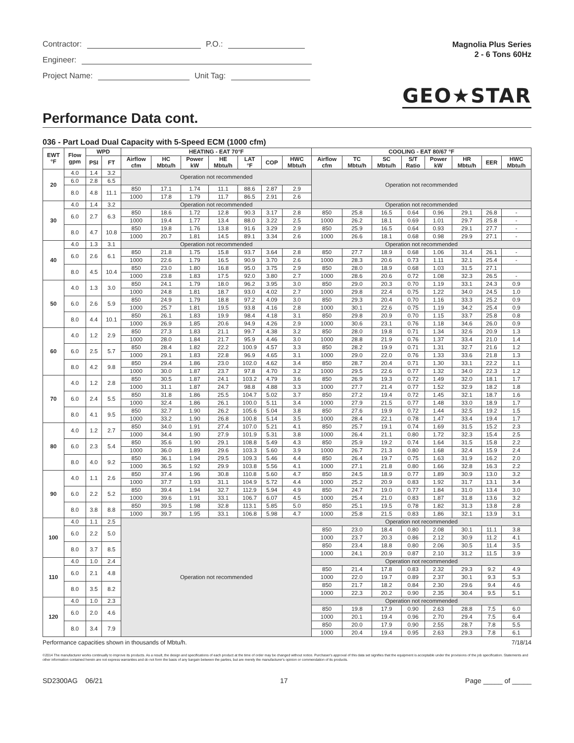Contractor: P.O.:
Engineer:
Project Name: Unit Tag:
Magnolia Plus Series
2 - 6 Tons 60Hz
GEO★STAR
Performance Data cont.
036 - Part Load Dual Capacity with 5-Speed ECM (1000 cfm)
| EWT °F | Flow gpm | WPD | | HEATING - EAT 70°F | | | | | | | COOLING - EAT 80/67 °F | | | | | | | |
| --- | --- | --- | --- | --- | --- | --- | --- | --- | --- | --- | --- | --- | --- | --- | --- | --- | --- | --- |
| | | PSI | FT | Airflow cfm | HC Mbtu/h | Power kW | HE Mbtu/h | LAT °F | COP | HWC Mbtu/h | Airflow cfm | TC Mbtu/h | SC Mbtu/h | S/T Ratio | Power kW | HR Mbtu/h | EER | HWC Mbtu/h |
| 20 | 4.0 | 1.4 | 3.2 | Operation not recommended | | | | | | | Operation not recommended | | | | | | | |
| | 6.0 | 2.8 | 6.5 | | | | | | | | | | | | | | | |
| | 8.0 | 4.8 | 11.1 | 850 | 17.1 | 1.74 | 11.1 | 88.6 | 2.87 | 2.9 | | | | | | | | |
| | | | | 1000 | 17.8 | 1.79 | 11.7 | 86.5 | 2.91 | 2.6 | | | | | | | | |
| 30 | 4.0 | 1.4 | 3.2 | Operation not recommended | | | | | | | Operation not recommended | | | | | | | |
| | 6.0 | 2.7 | 6.3 | 850 | 18.6 | 1.72 | 12.8 | 90.3 | 3.17 | 2.8 | 850 | 25.8 | 16.5 | 0.64 | 0.96 | 29.1 | 26.8 | - |
| | | | | 1000 | 19.4 | 1.77 | 13.4 | 88.0 | 3.22 | 2.5 | 1000 | 26.2 | 18.1 | 0.69 | 1.01 | 29.7 | 25.8 | - |
| | 8.0 | 4.7 | 10.8 | 850 | 19.8 | 1.76 | 13.8 | 91.6 | 3.29 | 2.9 | 850 | 25.9 | 16.5 | 0.64 | 0.93 | 29.1 | 27.7 | - |
| | | | | 1000 | 20.7 | 1.81 | 14.5 | 89.1 | 3.34 | 2.6 | 1000 | 26.6 | 18.1 | 0.68 | 0.98 | 29.9 | 27.1 | - |
| 40 | 4.0 | 1.3 | 3.1 | Operation not recommended | | | | | | | Operation not recommended | | | | | | | |
| | 6.0 | 2.6 | 6.1 | 850 | 21.8 | 1.75 | 15.8 | 93.7 | 3.64 | 2.8 | 850 | 27.7 | 18.9 | 0.68 | 1.06 | 31.4 | 26.1 | - |
| | | | | 1000 | 22.6 | 1.79 | 16.5 | 90.9 | 3.70 | 2.6 | 1000 | 28.3 | 20.6 | 0.73 | 1.11 | 32.1 | 25.4 | - |
| | 8.0 | 4.5 | 10.4 | 850 | 23.0 | 1.80 | 16.8 | 95.0 | 3.75 | 2.9 | 850 | 28.0 | 18.9 | 0.68 | 1.03 | 31.5 | 27.1 | |
| | | | | 1000 | 23.8 | 1.83 | 17.5 | 92.0 | 3.80 | 2.7 | 1000 | 28.6 | 20.6 | 0.72 | 1.08 | 32.3 | 26.5 | - |
| 50 | 4.0 | 1.3 | 3.0 | 850 | 24.1 | 1.79 | 18.0 | 96.2 | 3.95 | 3.0 | 850 | 29.0 | 20.3 | 0.70 | 1.19 | 33.1 | 24.3 | 0.9 |
| | | | | 1000 | 24.8 | 1.81 | 18.7 | 93.0 | 4.02 | 2.7 | 1000 | 29.8 | 22.4 | 0.75 | 1.22 | 34.0 | 24.5 | 1.0 |
| | 6.0 | 2.6 | 5.9 | 850 | 24.9 | 1.79 | 18.8 | 97.2 | 4.09 | 3.0 | 850 | 29.3 | 20.4 | 0.70 | 1.16 | 33.3 | 25.2 | 0.9 |
| | | | | 1000 | 25.7 | 1.81 | 19.5 | 93.8 | 4.16 | 2.8 | 1000 | 30.1 | 22.6 | 0.75 | 1.19 | 34.2 | 25.4 | 0.9 |
| | 8.0 | 4.4 | 10.1 | 850 | 26.1 | 1.83 | 19.9 | 98.4 | 4.18 | 3.1 | 850 | 29.8 | 20.9 | 0.70 | 1.15 | 33.7 | 25.8 | 0.8 |
| | | | | 1000 | 26.9 | 1.85 | 20.6 | 94.9 | 4.26 | 2.9 | 1000 | 30.6 | 23.1 | 0.76 | 1.18 | 34.6 | 26.0 | 0.9 |
| 60 | 4.0 | 1.2 | 2.9 | 850 | 27.3 | 1.83 | 21.1 | 99.7 | 4.38 | 3.2 | 850 | 28.0 | 19.8 | 0.71 | 1.34 | 32.6 | 20.9 | 1.3 |
| | | | | 1000 | 28.0 | 1.84 | 21.7 | 95.9 | 4.46 | 3.0 | 1000 | 28.8 | 21.9 | 0.76 | 1.37 | 33.4 | 21.0 | 1.4 |
| | 6.0 | 2.5 | 5.7 | 850 | 28.4 | 1.82 | 22.2 | 100.9 | 4.57 | 3.3 | 850 | 28.2 | 19.9 | 0.71 | 1.31 | 32.7 | 21.6 | 1.2 |
| | | | | 1000 | 29.1 | 1.83 | 22.8 | 96.9 | 4.65 | 3.1 | 1000 | 29.0 | 22.0 | 0.76 | 1.33 | 33.6 | 21.8 | 1.3 |
| | 8.0 | 4.2 | 9.8 | 850 | 29.4 | 1.86 | 23.0 | 102.0 | 4.62 | 3.4 | 850 | 28.7 | 20.4 | 0.71 | 1.30 | 33.1 | 22.2 | 1.1 |
| | | | | 1000 | 30.0 | 1.87 | 23.7 | 97.8 | 4.70 | 3.2 | 1000 | 29.5 | 22.6 | 0.77 | 1.32 | 34.0 | 22.3 | 1.2 |
| 70 | 4.0 | 1.2 | 2.8 | 850 | 30.5 | 1.87 | 24.1 | 103.2 | 4.79 | 3.6 | 850 | 26.9 | 19.3 | 0.72 | 1.49 | 32.0 | 18.1 | 1.7 |
| | | | | 1000 | 31.1 | 1.87 | 24.7 | 98.8 | 4.88 | 3.3 | 1000 | 27.7 | 21.4 | 0.77 | 1.52 | 32.9 | 18.2 | 1.8 |
| | 6.0 | 2.4 | 5.5 | 850 | 31.8 | 1.86 | 25.5 | 104.7 | 5.02 | 3.7 | 850 | 27.2 | 19.4 | 0.72 | 1.45 | 32.1 | 18.7 | 1.6 |
| | | | | 1000 | 32.4 | 1.86 | 26.1 | 100.0 | 5.11 | 3.4 | 1000 | 27.9 | 21.5 | 0.77 | 1.48 | 33.0 | 18.9 | 1.7 |
| | 8.0 | 4.1 | 9.5 | 850 | 32.7 | 1.90 | 26.2 | 105.6 | 5.04 | 3.8 | 850 | 27.6 | 19.9 | 0.72 | 1.44 | 32.5 | 19.2 | 1.5 |
| | | | | 1000 | 33.2 | 1.90 | 26.8 | 100.8 | 5.14 | 3.5 | 1000 | 28.4 | 22.1 | 0.78 | 1.47 | 33.4 | 19.4 | 1.7 |
| 80 | 4.0 | 1.2 | 2.7 | 850 | 34.0 | 1.91 | 27.4 | 107.0 | 5.21 | 4.1 | 850 | 25.7 | 19.1 | 0.74 | 1.69 | 31.5 | 15.2 | 2.3 |
| | | | | 1000 | 34.4 | 1.90 | 27.9 | 101.9 | 5.31 | 3.8 | 1000 | 26.4 | 21.1 | 0.80 | 1.72 | 32.3 | 15.4 | 2.5 |
| | 6.0 | 2.3 | 5.4 | 850 | 35.6 | 1.90 | 29.1 | 108.8 | 5.49 | 4.3 | 850 | 25.9 | 19.2 | 0.74 | 1.64 | 31.5 | 15.8 | 2.2 |
| | | | | 1000 | 36.0 | 1.89 | 29.6 | 103.3 | 5.60 | 3.9 | 1000 | 26.7 | 21.3 | 0.80 | 1.68 | 32.4 | 15.9 | 2.4 |
| | 8.0 | 4.0 | 9.2 | 850 | 36.1 | 1.94 | 29.5 | 109.3 | 5.46 | 4.4 | 850 | 26.4 | 19.7 | 0.75 | 1.63 | 31.9 | 16.2 | 2.0 |
| | | | | 1000 | 36.5 | 1.92 | 29.9 | 103.8 | 5.56 | 4.1 | 1000 | 27.1 | 21.8 | 0.80 | 1.66 | 32.8 | 16.3 | 2.2 |
| 90 | 4.0 | 1.1 | 2.6 | 850 | 37.4 | 1.96 | 30.8 | 110.8 | 5.60 | 4.7 | 850 | 24.5 | 18.9 | 0.77 | 1.89 | 30.9 | 13.0 | 3.2 |
| | | | | 1000 | 37.7 | 1.93 | 31.1 | 104.9 | 5.72 | 4.4 | 1000 | 25.2 | 20.9 | 0.83 | 1.92 | 31.7 | 13.1 | 3.4 |
| | 6.0 | 2.2 | 5.2 | 850 | 39.4 | 1.94 | 32.7 | 112.9 | 5.94 | 4.9 | 850 | 24.7 | 19.0 | 0.77 | 1.84 | 31.0 | 13.4 | 3.0 |
| | | | | 1000 | 39.6 | 1.91 | 33.1 | 106.7 | 6.07 | 4.5 | 1000 | 25.4 | 21.0 | 0.83 | 1.87 | 31.8 | 13.6 | 3.2 |
| | 8.0 | 3.8 | 8.8 | 850 | 39.5 | 1.98 | 32.8 | 113.1 | 5.85 | 5.0 | 850 | 25.1 | 19.5 | 0.78 | 1.82 | 31.3 | 13.8 | 2.8 |
| | | | | 1000 | 39.7 | 1.95 | 33.1 | 106.8 | 5.98 | 4.7 | 1000 | 25.8 | 21.5 | 0.83 | 1.86 | 32.1 | 13.9 | 3.1 |
| 100 | 4.0 | 1.1 | 2.5 | Operation not recommended | | | | | | | Operation not recommended | | | | | | | |
| | 6.0 | 2.2 | 5.0 | | | | | | | | 850 | 23.0 | 18.4 | 0.80 | 2.08 | 30.1 | 11.1 | 3.8 |
| | | | | | | | | | | | 1000 | 23.7 | 20.3 | 0.86 | 2.12 | 30.9 | 11.2 | 4.1 |
| | 8.0 | 3.7 | 8.5 | | | | | | | | 850 | 23.4 | 18.8 | 0.80 | 2.06 | 30.5 | 11.4 | 3.5 |
| | | | | | | | | | | | 1000 | 24.1 | 20.9 | 0.87 | 2.10 | 31.2 | 11.5 | 3.9 |
| 110 | 4.0 | 1.0 | 2.4 | | | | | | | | Operation not recommended | | | | | | | |
| | 6.0 | 2.1 | 4.8 | | | | | | | | 850 | 21.4 | 17.8 | 0.83 | 2.32 | 29.3 | 9.2 | 4.9 |
| | | | | | | | | | | | 1000 | 22.0 | 19.7 | 0.89 | 2.37 | 30.1 | 9.3 | 5.3 |
| | 8.0 | 3.5 | 8.2 | | | | | | | | 850 | 21.7 | 18.2 | 0.84 | 2.30 | 29.6 | 9.4 | 4.6 |
| | | | | | | | | | | | 1000 | 22.3 | 20.2 | 0.90 | 2.35 | 30.4 | 9.5 | 5.1 |
| 120 | 4.0 | 1.0 | 2.3 | | | | | | | | Operation not recommended | | | | | | | |
| | 6.0 | 2.0 | 4.6 | | | | | | | | 850 | 19.8 | 17.9 | 0.90 | 2.63 | 28.8 | 7.5 | 6.0 |
| | | | | | | | | | | | 1000 | 20.1 | 19.4 | 0.96 | 2.70 | 29.4 | 7.5 | 6.4 |
| | 8.0 | 3.4 | 7.9 | | | | | | | | 850 | 20.0 | 17.9 | 0.90 | 2.55 | 28.7 | 7.8 | 5.5 |
| | | | | | | | | | | | 1000 | 20.4 | 19.4 | 0.95 | 2.63 | 29.3 | 7.8 | 6.1 |
Performance capacities shown in thousands of Mbtu/h. 7/18/14
©2014 The manufacturer works continually to improve its products. As a result, the design and specifications of each product at the time of order may be changed without notice. Purchaser's approval of this data set signifies that the equipment is acceptable under the provisions of the job specification. Statements and other information contained herein are not express warranties and do not form the basis of any bargain between the parties, but are merely the manufacturer's opinion or commendation of its products.
SD2300AG 06/21 17 Page _____ of _____